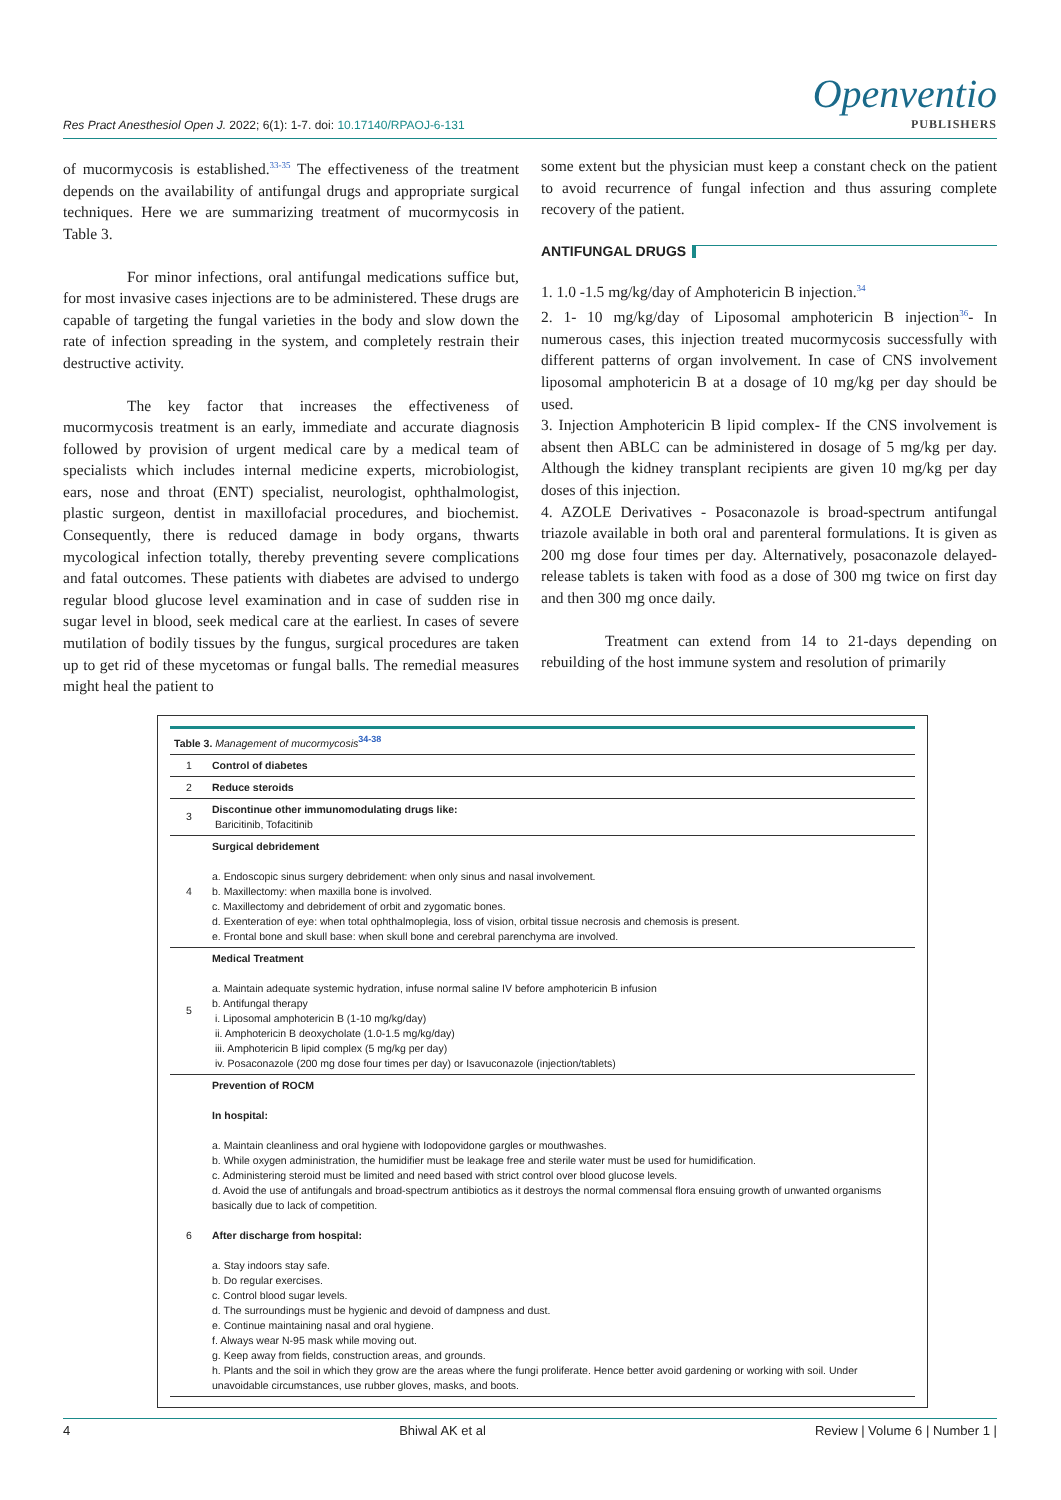Res Pract Anesthesiol Open J. 2022; 6(1): 1-7. doi: 10.17140/RPAOJ-6-131
Openventio
PUBLISHERS
of mucormycosis is established.<sup>33-35</sup> The effectiveness of the treatment depends on the availability of antifungal drugs and appropriate surgical techniques. Here we are summarizing treatment of mucormycosis in Table 3.
For minor infections, oral antifungal medications suffice but, for most invasive cases injections are to be administered. These drugs are capable of targeting the fungal varieties in the body and slow down the rate of infection spreading in the system, and completely restrain their destructive activity.
The key factor that increases the effectiveness of mucormycosis treatment is an early, immediate and accurate diagnosis followed by provision of urgent medical care by a medical team of specialists which includes internal medicine experts, microbiologist, ears, nose and throat (ENT) specialist, neurologist, ophthalmologist, plastic surgeon, dentist in maxillofacial procedures, and biochemist. Consequently, there is reduced damage in body organs, thwarts mycological infection totally, thereby preventing severe complications and fatal outcomes. These patients with diabetes are advised to undergo regular blood glucose level examination and in case of sudden rise in sugar level in blood, seek medical care at the earliest. In cases of severe mutilation of bodily tissues by the fungus, surgical procedures are taken up to get rid of these mycetomas or fungal balls. The remedial measures might heal the patient to
some extent but the physician must keep a constant check on the patient to avoid recurrence of fungal infection and thus assuring complete recovery of the patient.
ANTIFUNGAL DRUGS
1. 1.0 -1.5 mg/kg/day of Amphotericin B injection.<sup>34</sup>
2. 1- 10 mg/kg/day of Liposomal amphotericin B injection<sup>36</sup>- In numerous cases, this injection treated mucormycosis successfully with different patterns of organ involvement. In case of CNS involvement liposomal amphotericin B at a dosage of 10 mg/kg per day should be used.
3. Injection Amphotericin B lipid complex- If the CNS involvement is absent then ABLC can be administered in dosage of 5 mg/kg per day. Although the kidney transplant recipients are given 10 mg/kg per day doses of this injection.
4. AZOLE Derivatives - Posaconazole is broad-spectrum antifungal triazole available in both oral and parenteral formulations. It is given as 200 mg dose four times per day. Alternatively, posaconazole delayed-release tablets is taken with food as a dose of 300 mg twice on first day and then 300 mg once daily.
Treatment can extend from 14 to 21-days depending on rebuilding of the host immune system and resolution of primarily
| Table 3. Management of mucormycosis<sup>34-38</sup> | |
| --- | --- |
| 1 | Control of diabetes |
| 2 | Reduce steroids |
| 3 | Discontinue other immunomodulating drugs like: Baricitinib, Tofacitinib |
| 4 | Surgical debridement a. Endoscopic sinus surgery debridement: when only sinus and nasal involvement. b. Maxillectomy: when maxilla bone is involved. c. Maxillectomy and debridement of orbit and zygomatic bones. d. Exenteration of eye: when total ophthalmoplegia, loss of vision, orbital tissue necrosis and chemosis is present. e. Frontal bone and skull base: when skull bone and cerebral parenchyma are involved. |
| 5 | Medical Treatment a. Maintain adequate systemic hydration, infuse normal saline IV before amphotericin B infusion b. Antifungal therapy i. Liposomal amphotericin B (1-10 mg/kg/day) ii. Amphotericin B deoxycholate (1.0-1.5 mg/kg/day) iii. Amphotericin B lipid complex (5 mg/kg per day) iv. Posaconazole (200 mg dose four times per day) or Isavuconazole (injection/tablets) |
| 6 | Prevention of ROCM In hospital: a. Maintain cleanliness and oral hygiene with Iodopovidone gargles or mouthwashes. b. While oxygen administration, the humidifier must be leakage free and sterile water must be used for humidification. c. Administering steroid must be limited and need based with strict control over blood glucose levels. d. Avoid the use of antifungals and broad-spectrum antibiotics as it destroys the normal commensal flora ensuing growth of unwanted organisms basically due to lack of competition. After discharge from hospital: a. Stay indoors stay safe. b. Do regular exercises. c. Control blood sugar levels. d. The surroundings must be hygienic and devoid of dampness and dust. e. Continue maintaining nasal and oral hygiene. f. Always wear N-95 mask while moving out. g. Keep away from fields, construction areas, and grounds. h. Plants and the soil in which they grow are the areas where the fungi proliferate. Hence better avoid gardening or working with soil. Under unavoidable circumstances, use rubber gloves, masks, and boots. |
4 Bhiwal AK et al Review | Volume 6 | Number 1 |